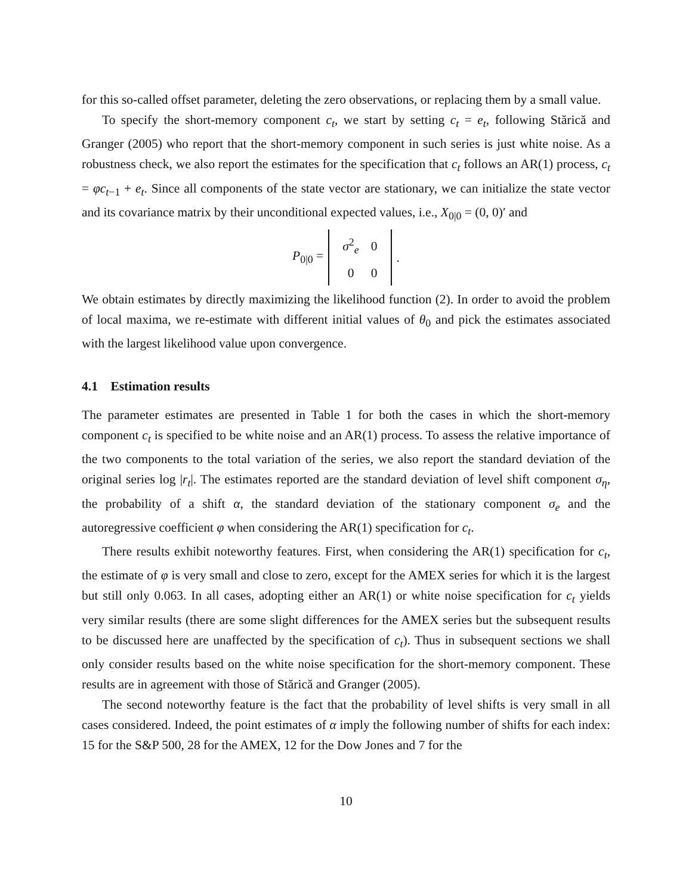for this so-called offset parameter, deleting the zero observations, or replacing them by a small value.
To specify the short-memory component c<sub>t</sub>, we start by setting c<sub>t</sub> = e<sub>t</sub>, following Stărică and Granger (2005) who report that the short-memory component in such series is just white noise. As a robustness check, we also report the estimates for the specification that c<sub>t</sub> follows an AR(1) process, c<sub>t</sub> = φc<sub>t−1</sub> + e<sub>t</sub>. Since all components of the state vector are stationary, we can initialize the state vector and its covariance matrix by their unconditional expected values, i.e., X<sub>0|0</sub> = (0, 0)′ and
P<sub>0|0</sub> =
| σ<sup>2</sup><sub>e</sub> | 0 |
| 0 | 0 |
.
We obtain estimates by directly maximizing the likelihood function (2). In order to avoid the problem of local maxima, we re-estimate with different initial values of θ<sub>0</sub> and pick the estimates associated with the largest likelihood value upon convergence.
4.1 Estimation results
The parameter estimates are presented in Table 1 for both the cases in which the short-memory component c<sub>t</sub> is specified to be white noise and an AR(1) process. To assess the relative importance of the two components to the total variation of the series, we also report the standard deviation of the original series log |r<sub>t</sub>|. The estimates reported are the standard deviation of level shift component σ<sub>η</sub>, the probability of a shift α, the standard deviation of the stationary component σ<sub>e</sub> and the autoregressive coefficient φ when considering the AR(1) specification for c<sub>t</sub>.
There results exhibit noteworthy features. First, when considering the AR(1) specification for c<sub>t</sub>, the estimate of φ is very small and close to zero, except for the AMEX series for which it is the largest but still only 0.063. In all cases, adopting either an AR(1) or white noise specification for c<sub>t</sub> yields very similar results (there are some slight differences for the AMEX series but the subsequent results to be discussed here are unaffected by the specification of c<sub>t</sub>). Thus in subsequent sections we shall only consider results based on the white noise specification for the short-memory component. These results are in agreement with those of Stărică and Granger (2005).
The second noteworthy feature is the fact that the probability of level shifts is very small in all cases considered. Indeed, the point estimates of α imply the following number of shifts for each index: 15 for the S&P 500, 28 for the AMEX, 12 for the Dow Jones and 7 for the
10